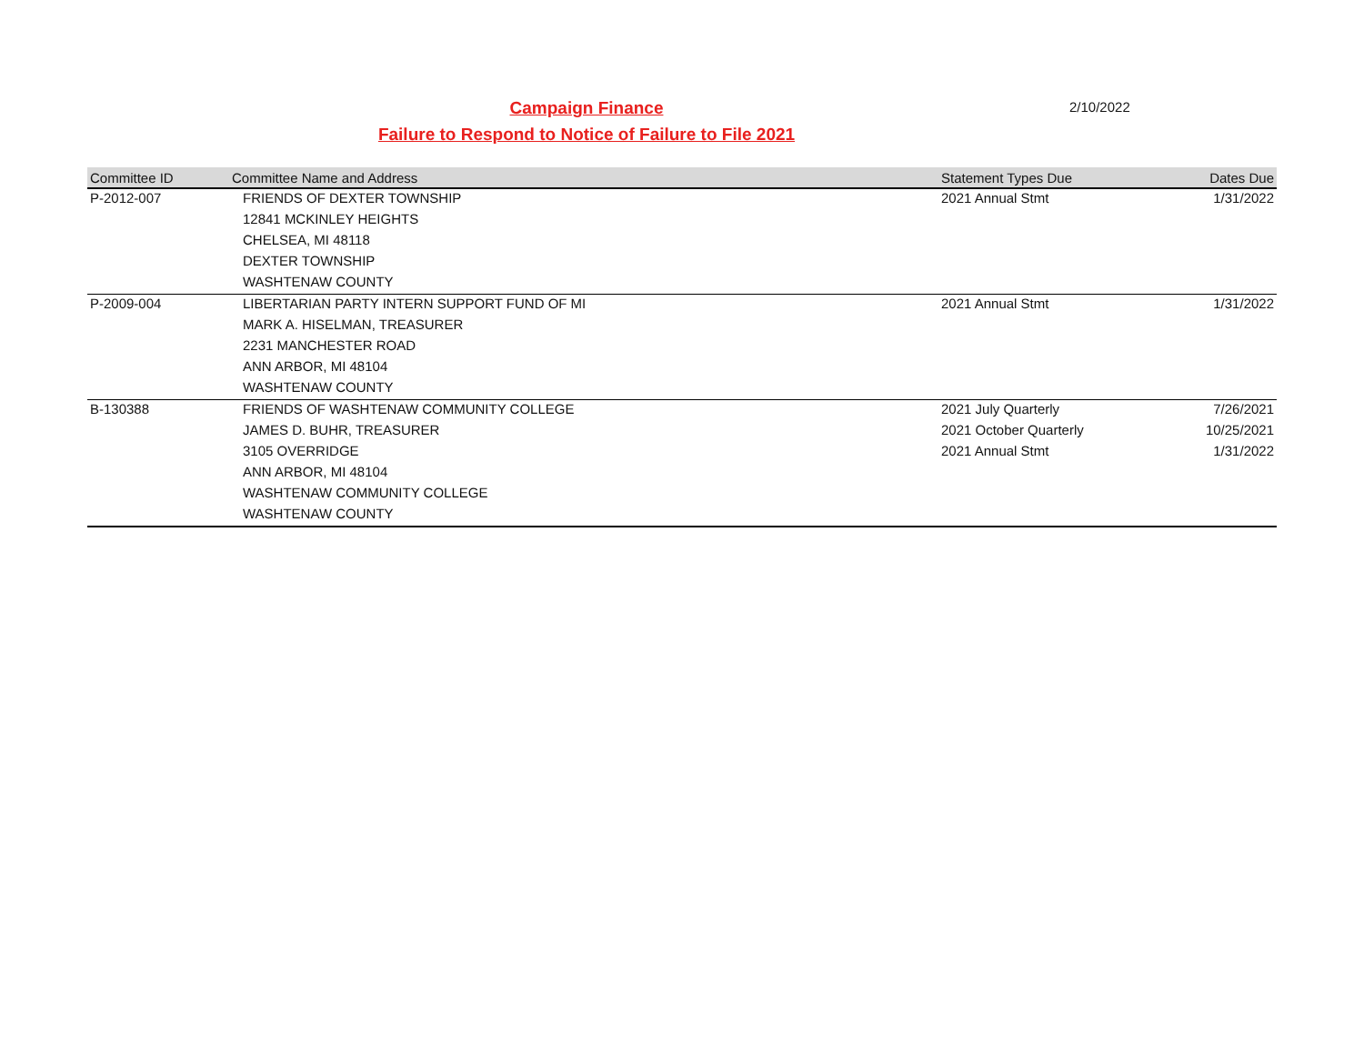Campaign Finance
Failure to Respond to Notice of Failure to File 2021
2/10/2022
| Committee ID | Committee Name and Address | Statement Types Due | Dates Due |
| --- | --- | --- | --- |
| P-2012-007 | FRIENDS OF DEXTER TOWNSHIP | 2021 Annual Stmt | 1/31/2022 |
| | 12841 MCKINLEY HEIGHTS | | |
| | CHELSEA, MI 48118 | | |
| | DEXTER TOWNSHIP | | |
| | WASHTENAW COUNTY | | |
| P-2009-004 | LIBERTARIAN PARTY INTERN SUPPORT FUND OF MI | 2021 Annual Stmt | 1/31/2022 |
| | MARK A. HISELMAN, TREASURER | | |
| | 2231 MANCHESTER ROAD | | |
| | ANN ARBOR, MI 48104 | | |
| | WASHTENAW COUNTY | | |
| B-130388 | FRIENDS OF WASHTENAW COMMUNITY COLLEGE | 2021 July Quarterly | 7/26/2021 |
| | JAMES D. BUHR, TREASURER | 2021 October Quarterly | 10/25/2021 |
| | 3105 OVERRIDGE | 2021 Annual Stmt | 1/31/2022 |
| | ANN ARBOR, MI 48104 | | |
| | WASHTENAW COMMUNITY COLLEGE | | |
| | WASHTENAW COUNTY | | |